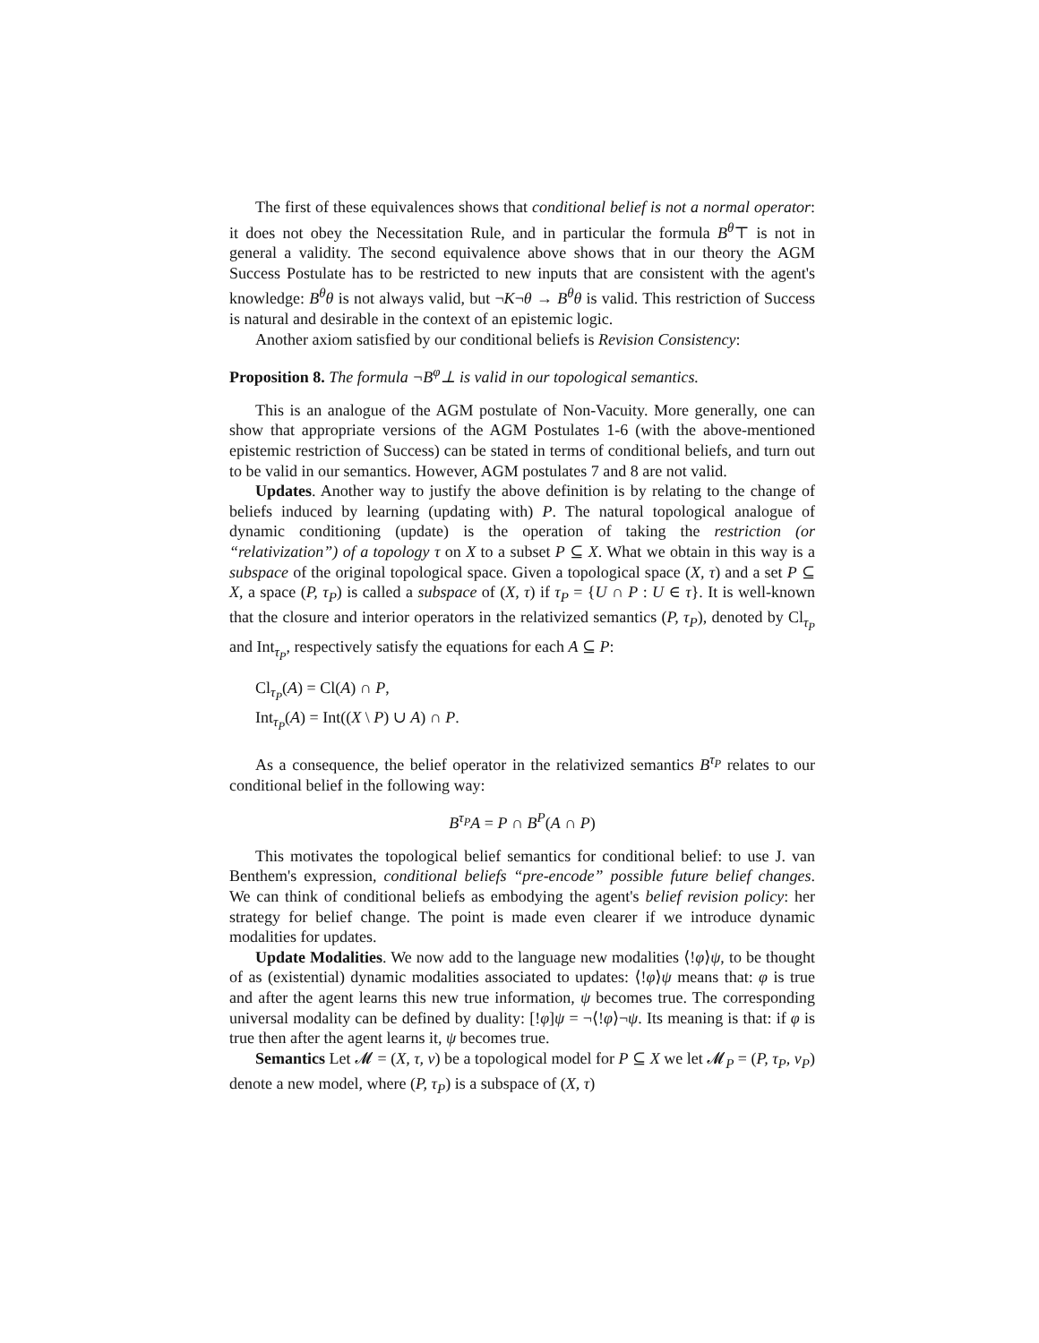The first of these equivalences shows that conditional belief is not a normal operator: it does not obey the Necessitation Rule, and in particular the formula B<sup>θ</sup>⊤ is not in general a validity. The second equivalence above shows that in our theory the AGM Success Postulate has to be restricted to new inputs that are consistent with the agent's knowledge: B<sup>θ</sup>θ is not always valid, but ¬K¬θ → B<sup>θ</sup>θ is valid. This restriction of Success is natural and desirable in the context of an epistemic logic.
Another axiom satisfied by our conditional beliefs is Revision Consistency:
Proposition 8. The formula ¬B<sup>φ</sup>⊥ is valid in our topological semantics.
This is an analogue of the AGM postulate of Non-Vacuity. More generally, one can show that appropriate versions of the AGM Postulates 1-6 (with the above-mentioned epistemic restriction of Success) can be stated in terms of conditional beliefs, and turn out to be valid in our semantics. However, AGM postulates 7 and 8 are not valid.
Updates. Another way to justify the above definition is by relating to the change of beliefs induced by learning (updating with) P. The natural topological analogue of dynamic conditioning (update) is the operation of taking the restriction (or “relativization”) of a topology τ on X to a subset P ⊆ X. What we obtain in this way is a subspace of the original topological space. Given a topological space (X, τ) and a set P ⊆ X, a space (P, τ<sub>P</sub>) is called a subspace of (X, τ) if τ<sub>P</sub> = {U ∩ P : U ∈ τ}. It is well-known that the closure and interior operators in the relativized semantics (P, τ<sub>P</sub>), denoted by Cl<sub>τ<sub>P</sub></sub> and Int<sub>τ<sub>P</sub></sub>, respectively satisfy the equations for each A ⊆ P:
Cl<sub>τ<sub>P</sub></sub>(A) = Cl(A) ∩ P,
Int<sub>τ<sub>P</sub></sub>(A) = Int((X \ P) ∪ A) ∩ P.
As a consequence, the belief operator in the relativized semantics B<sup>τ<sub>P</sub></sup> relates to our conditional belief in the following way:
B<sup>τ<sub>P</sub></sup>A = P ∩ B<sup>P</sup>(A ∩ P)
This motivates the topological belief semantics for conditional belief: to use J. van Benthem's expression, conditional beliefs “pre-encode” possible future belief changes. We can think of conditional beliefs as embodying the agent's belief revision policy: her strategy for belief change. The point is made even clearer if we introduce dynamic modalities for updates.
Update Modalities. We now add to the language new modalities ⟨!φ⟩ψ, to be thought of as (existential) dynamic modalities associated to updates: ⟨!φ⟩ψ means that: φ is true and after the agent learns this new true information, ψ becomes true. The corresponding universal modality can be defined by duality: [!φ]ψ = ¬⟨!φ⟩¬ψ. Its meaning is that: if φ is true then after the agent learns it, ψ becomes true.
Semantics Let 𝓜 = (X, τ, ν) be a topological model for P ⊆ X we let 𝓜<sub>P</sub> = (P, τ<sub>P</sub>, ν<sub>P</sub>) denote a new model, where (P, τ<sub>P</sub>) is a subspace of (X, τ)